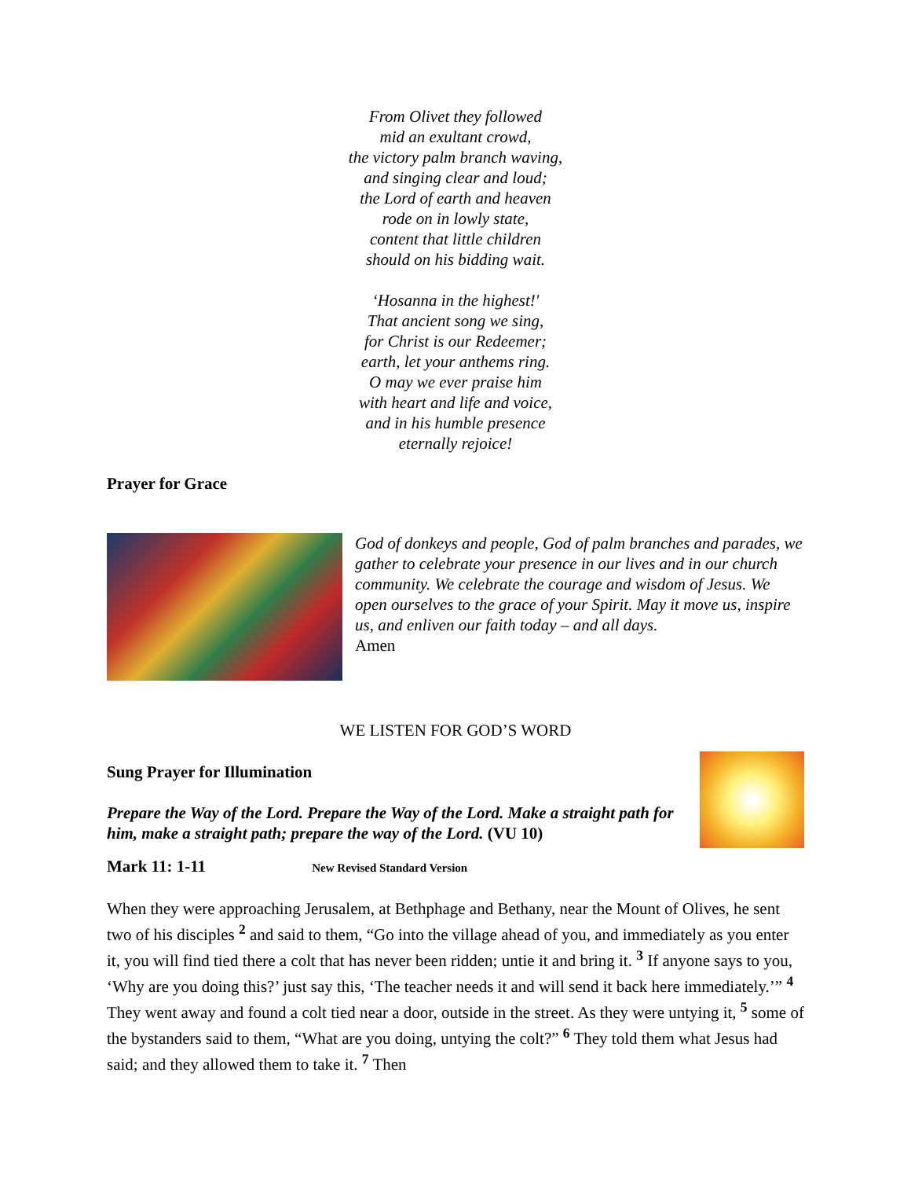From Olivet they followed
mid an exultant crowd,
the victory palm branch waving,
and singing clear and loud;
the Lord of earth and heaven
rode on in lowly state,
content that little children
should on his bidding wait.
‘Hosanna in the highest!'
That ancient song we sing,
for Christ is our Redeemer;
earth, let your anthems ring.
O may we ever praise him
with heart and life and voice,
and in his humble presence
eternally rejoice!
Prayer for Grace
God of donkeys and people, God of palm branches and parades, we gather to celebrate your presence in our lives and in our church community. We celebrate the courage and wisdom of Jesus. We open ourselves to the grace of your Spirit. May it move us, inspire us, and enliven our faith today – and all days.
Amen
WE LISTEN FOR GOD’S WORD
Sung Prayer for Illumination
Prepare the Way of the Lord. Prepare the Way of the Lord. Make a straight path for him, make a straight path; prepare the way of the Lord. (VU 10)
Mark 11: 1-11 New Revised Standard Version
When they were approaching Jerusalem, at Bethphage and Bethany, near the Mount of Olives, he sent two of his disciples <sup>2</sup> and said to them, “Go into the village ahead of you, and immediately as you enter it, you will find tied there a colt that has never been ridden; untie it and bring it. <sup>3</sup> If anyone says to you, ‘Why are you doing this?’ just say this, ‘The teacher needs it and will send it back here immediately.’” <sup>4</sup> They went away and found a colt tied near a door, outside in the street. As they were untying it, <sup>5</sup> some of the bystanders said to them, “What are you doing, untying the colt?” <sup>6</sup> They told them what Jesus had said; and they allowed them to take it. <sup>7</sup> Then